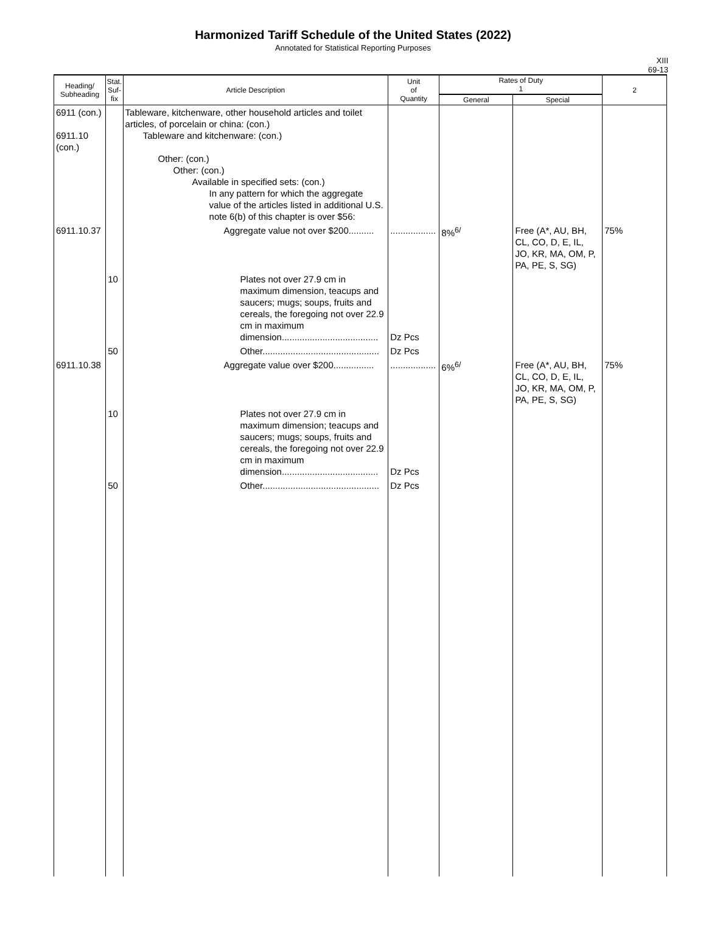Harmonized Tariff Schedule of the United States (2022)
Annotated for Statistical Reporting Purposes
XIII
69-13
| Heading/ Subheading | Stat. Suf- fix | Article Description | Unit of Quantity | Rates of Duty 1 | | 2 |
| --- | --- | --- | --- | --- | --- | --- |
| | | | | General | Special | |
| 6911 (con.) 6911.10 (con.) | | Tableware, kitchenware, other household articles and toilet articles, of porcelain or china: (con.) Tableware and kitchenware: (con.) Other: (con.) Other: (con.) Available in specified sets: (con.) In any pattern for which the aggregate value of the articles listed in additional U.S. note 6(b) of this chapter is over $56: | | | | |
| 6911.10.37 | | Aggregate value not over $200.......... | .................. | 8%<sup>6/</sup> | Free (A*, AU, BH, CL, CO, D, E, IL, JO, KR, MA, OM, P, PA, PE, S, SG) | 75% |
| | 10 | Plates not over 27.9 cm in maximum dimension, teacups and saucers; mugs; soups, fruits and cereals, the foregoing not over 22.9 cm in maximum dimension...................................... | Dz Pcs | | | |
| | 50 | Other.............................................. | Dz Pcs | | | |
| 6911.10.38 | | Aggregate value over $200................ | .................. | 6%<sup>6/</sup> | Free (A*, AU, BH, CL, CO, D, E, IL, JO, KR, MA, OM, P, PA, PE, S, SG) | 75% |
| | 10 | Plates not over 27.9 cm in maximum dimension; teacups and saucers; mugs; soups, fruits and cereals, the foregoing not over 22.9 cm in maximum dimension...................................... | Dz Pcs | | | |
| | 50 | Other.............................................. | Dz Pcs | | | |